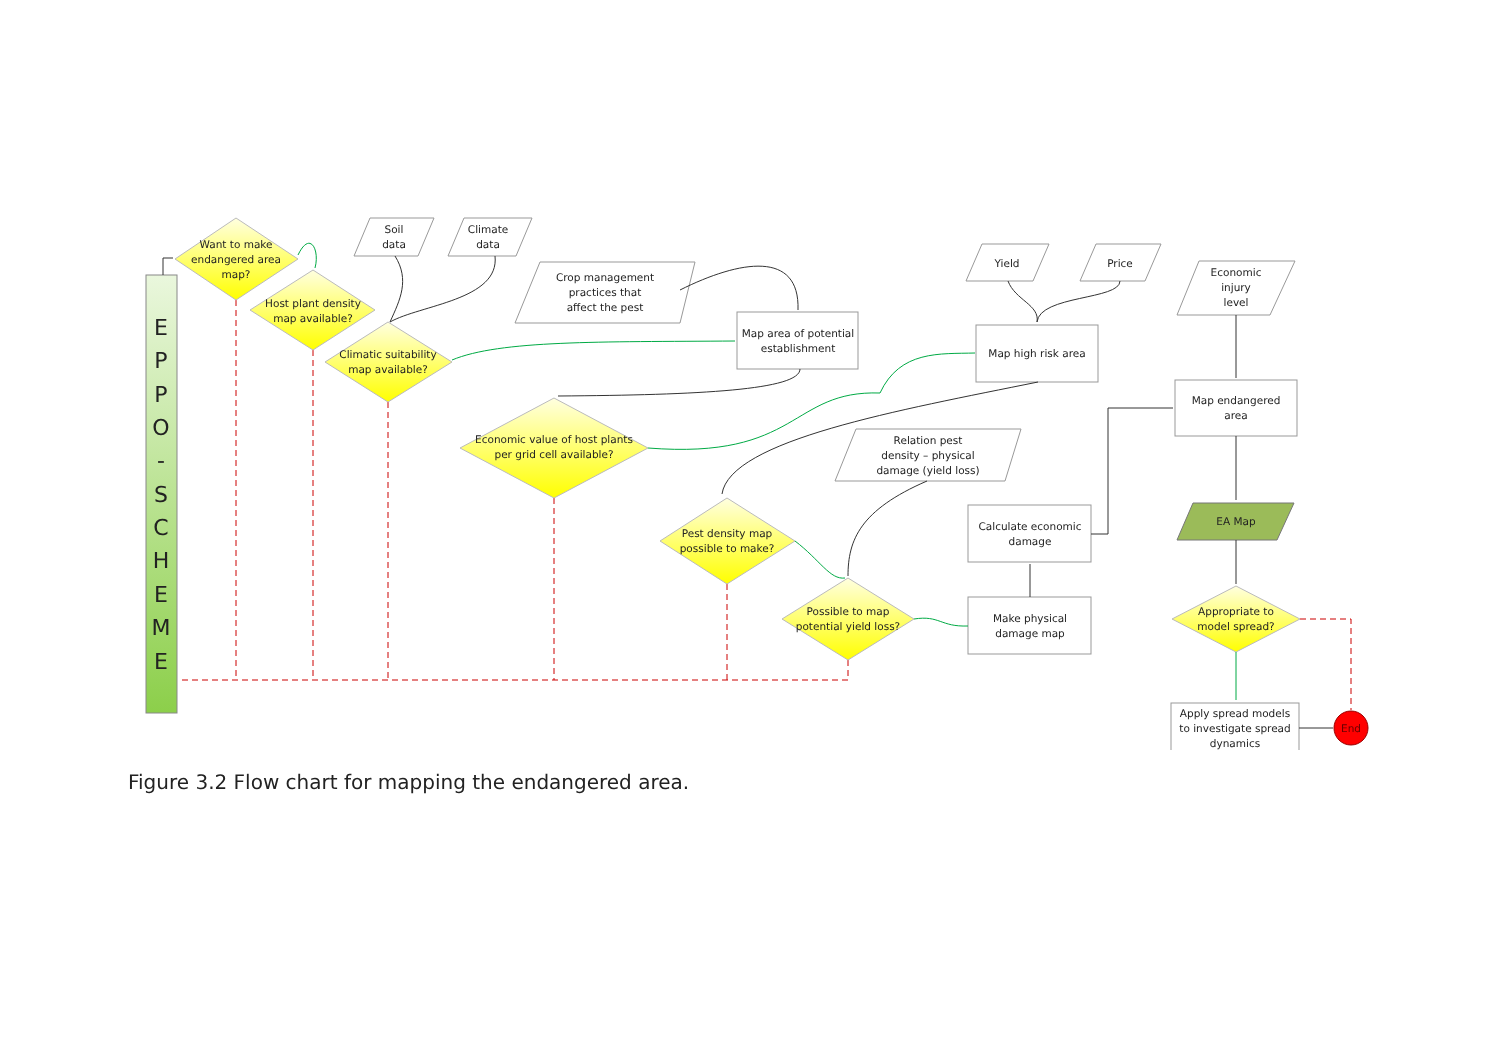E P P O - S C H E M E
Want to make
endangered area
map?
Host plant density
map available?
Climatic suitability
map available?
Economic value of host plants
per grid cell available?
Pest density map
possible to make?
Possible to map
potential yield loss?
Appropriate to
model spread?
Soil
data
Climate
data
Crop management
practices that
affect the pest
Map area of potential
establishment
Yield
Price
Economic
injury
level
Map high risk area
Map endangered
area
Relation pest
density – physical
damage (yield loss)
Calculate economic
damage
EA Map
Make physical
damage map
Apply spread models
to investigate spread
dynamics
End
Figure 3.2 Flow chart for mapping the endangered area.